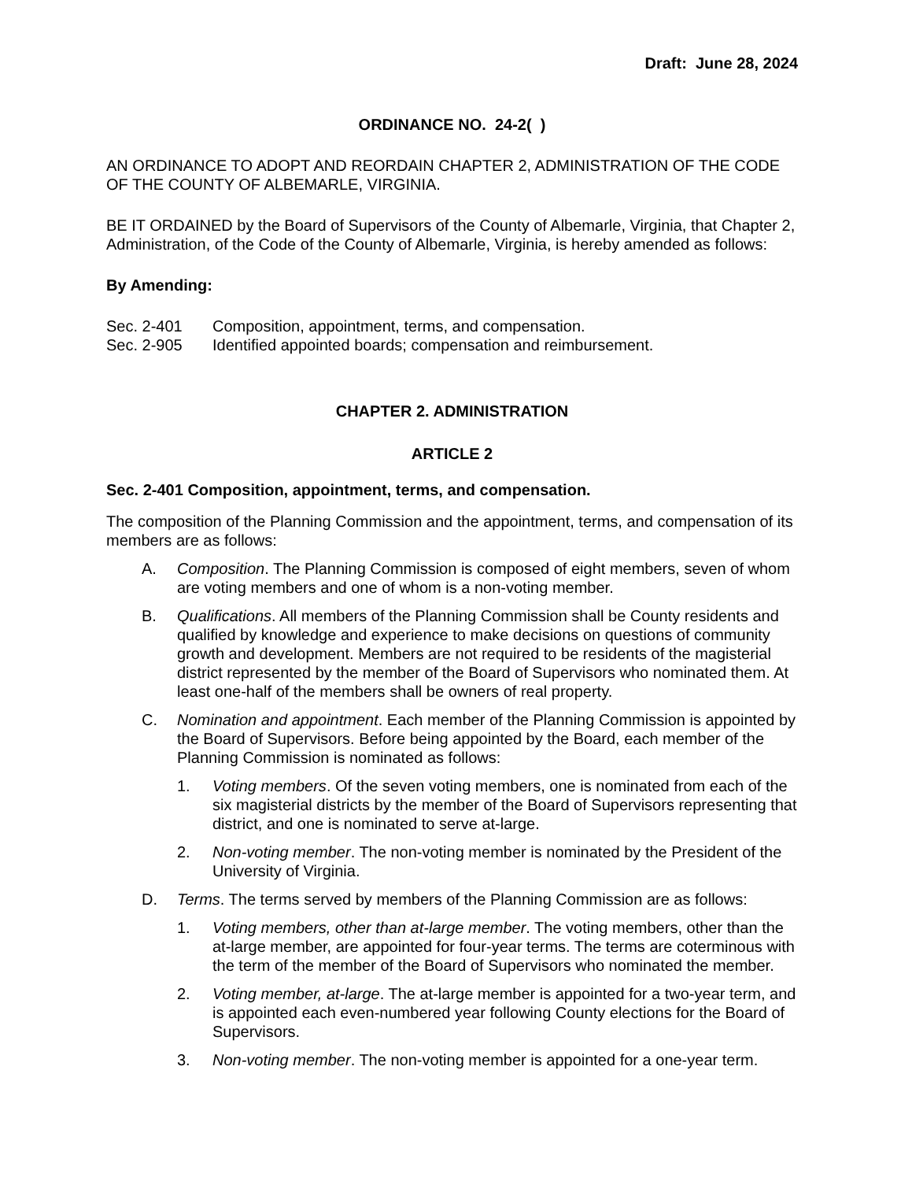Draft: June 28, 2024
ORDINANCE NO. 24-2( )
AN ORDINANCE TO ADOPT AND REORDAIN CHAPTER 2, ADMINISTRATION OF THE CODE OF THE COUNTY OF ALBEMARLE, VIRGINIA.
BE IT ORDAINED by the Board of Supervisors of the County of Albemarle, Virginia, that Chapter 2, Administration, of the Code of the County of Albemarle, Virginia, is hereby amended as follows:
By Amending:
Sec. 2-401 Composition, appointment, terms, and compensation.
Sec. 2-905 Identified appointed boards; compensation and reimbursement.
CHAPTER 2. ADMINISTRATION
ARTICLE 2
Sec. 2-401 Composition, appointment, terms, and compensation.
The composition of the Planning Commission and the appointment, terms, and compensation of its members are as follows:
A. Composition. The Planning Commission is composed of eight members, seven of whom are voting members and one of whom is a non-voting member.
B. Qualifications. All members of the Planning Commission shall be County residents and qualified by knowledge and experience to make decisions on questions of community growth and development. Members are not required to be residents of the magisterial district represented by the member of the Board of Supervisors who nominated them. At least one-half of the members shall be owners of real property.
C. Nomination and appointment. Each member of the Planning Commission is appointed by the Board of Supervisors. Before being appointed by the Board, each member of the Planning Commission is nominated as follows:
1. Voting members. Of the seven voting members, one is nominated from each of the six magisterial districts by the member of the Board of Supervisors representing that district, and one is nominated to serve at-large.
2. Non-voting member. The non-voting member is nominated by the President of the University of Virginia.
D. Terms. The terms served by members of the Planning Commission are as follows:
1. Voting members, other than at-large member. The voting members, other than the at-large member, are appointed for four-year terms. The terms are coterminous with the term of the member of the Board of Supervisors who nominated the member.
2. Voting member, at-large. The at-large member is appointed for a two-year term, and is appointed each even-numbered year following County elections for the Board of Supervisors.
3. Non-voting member. The non-voting member is appointed for a one-year term.